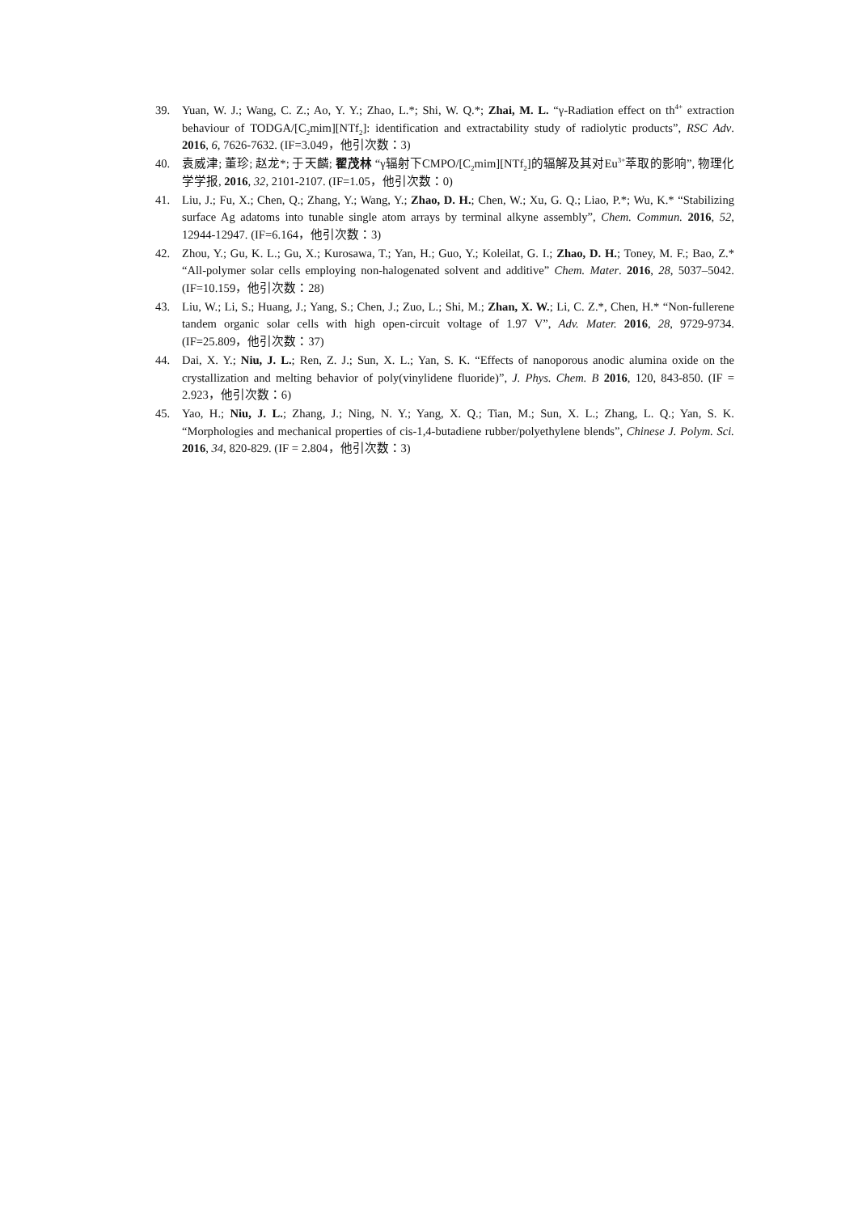39. Yuan, W. J.; Wang, C. Z.; Ao, Y. Y.; Zhao, L.*; Shi, W. Q.*; Zhai, M. L. “γ-Radiation effect on th<sup>4+</sup> extraction behaviour of TODGA/[C<sub>2</sub>mim][NTf<sub>2</sub>]: identification and extractability study of radiolytic products”, RSC Adv. 2016, 6, 7626-7632. (IF=3.049，他引次数：3)
40. 袁威津; 董珍; 赵龙*; 于天麟; 翟茂林 “γ辐射下CMPO/[C<sub>2</sub>mim][NTf<sub>2</sub>]的辐解及其对Eu<sup>3+</sup>萃取的影响”, 物理化学学报, 2016, 32, 2101-2107. (IF=1.05，他引次数：0)
41. Liu, J.; Fu, X.; Chen, Q.; Zhang, Y.; Wang, Y.; Zhao, D. H.; Chen, W.; Xu, G. Q.; Liao, P.*; Wu, K.* “Stabilizing surface Ag adatoms into tunable single atom arrays by terminal alkyne assembly”, Chem. Commun. 2016, 52, 12944-12947. (IF=6.164，他引次数：3)
42. Zhou, Y.; Gu, K. L.; Gu, X.; Kurosawa, T.; Yan, H.; Guo, Y.; Koleilat, G. I.; Zhao, D. H.; Toney, M. F.; Bao, Z.* “All-polymer solar cells employing non-halogenated solvent and additive” Chem. Mater. 2016, 28, 5037–5042. (IF=10.159，他引次数：28)
43. Liu, W.; Li, S.; Huang, J.; Yang, S.; Chen, J.; Zuo, L.; Shi, M.; Zhan, X. W.; Li, C. Z.*, Chen, H.* “Non-fullerene tandem organic solar cells with high open-circuit voltage of 1.97 V”, Adv. Mater. 2016, 28, 9729-9734. (IF=25.809，他引次数：37)
44. Dai, X. Y.; Niu, J. L.; Ren, Z. J.; Sun, X. L.; Yan, S. K. “Effects of nanoporous anodic alumina oxide on the crystallization and melting behavior of poly(vinylidene fluoride)”, J. Phys. Chem. B 2016, 120, 843-850. (IF = 2.923，他引次数：6)
45. Yao, H.; Niu, J. L.; Zhang, J.; Ning, N. Y.; Yang, X. Q.; Tian, M.; Sun, X. L.; Zhang, L. Q.; Yan, S. K. “Morphologies and mechanical properties of cis-1,4-butadiene rubber/polyethylene blends”, Chinese J. Polym. Sci. 2016, 34, 820-829. (IF = 2.804，他引次数：3)